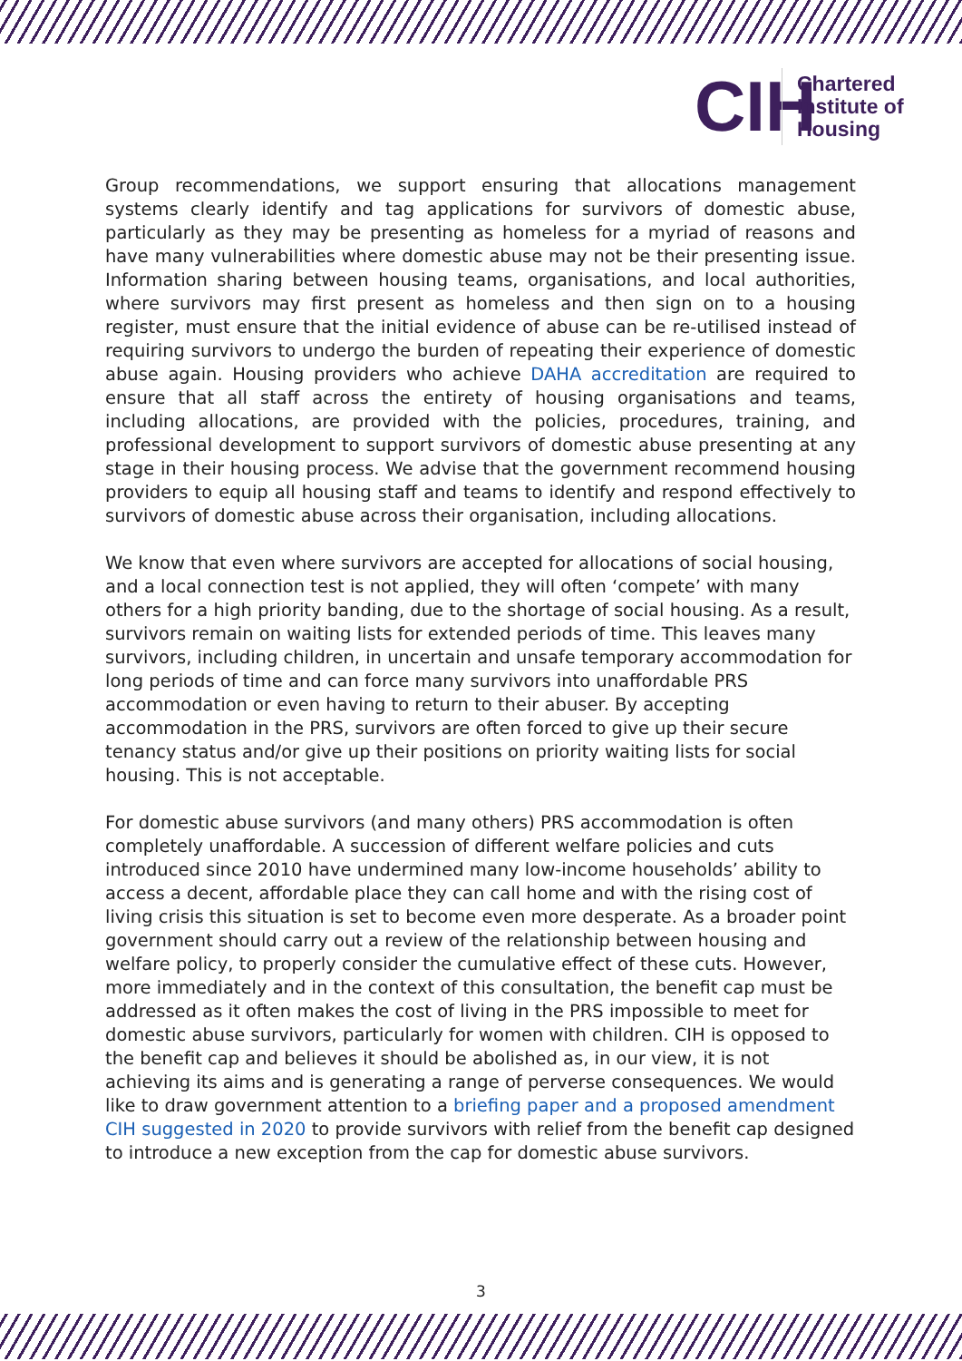CIH
Chartered
Institute of
Housing
Group recommendations, we support ensuring that allocations management systems clearly identify and tag applications for survivors of domestic abuse, particularly as they may be presenting as homeless for a myriad of reasons and have many vulnerabilities where domestic abuse may not be their presenting issue. Information sharing between housing teams, organisations, and local authorities, where survivors may first present as homeless and then sign on to a housing register, must ensure that the initial evidence of abuse can be re-utilised instead of requiring survivors to undergo the burden of repeating their experience of domestic abuse again. Housing providers who achieve DAHA accreditation are required to ensure that all staff across the entirety of housing organisations and teams, including allocations, are provided with the policies, procedures, training, and professional development to support survivors of domestic abuse presenting at any stage in their housing process. We advise that the government recommend housing providers to equip all housing staff and teams to identify and respond effectively to survivors of domestic abuse across their organisation, including allocations.
We know that even where survivors are accepted for allocations of social housing, and a local connection test is not applied, they will often ‘compete’ with many others for a high priority banding, due to the shortage of social housing. As a result, survivors remain on waiting lists for extended periods of time. This leaves many survivors, including children, in uncertain and unsafe temporary accommodation for long periods of time and can force many survivors into unaffordable PRS accommodation or even having to return to their abuser. By accepting accommodation in the PRS, survivors are often forced to give up their secure tenancy status and/or give up their positions on priority waiting lists for social housing. This is not acceptable.
For domestic abuse survivors (and many others) PRS accommodation is often completely unaffordable. A succession of different welfare policies and cuts introduced since 2010 have undermined many low-income households’ ability to access a decent, affordable place they can call home and with the rising cost of living crisis this situation is set to become even more desperate. As a broader point government should carry out a review of the relationship between housing and welfare policy, to properly consider the cumulative effect of these cuts. However, more immediately and in the context of this consultation, the benefit cap must be addressed as it often makes the cost of living in the PRS impossible to meet for domestic abuse survivors, particularly for women with children. CIH is opposed to the benefit cap and believes it should be abolished as, in our view, it is not achieving its aims and is generating a range of perverse consequences. We would like to draw government attention to a briefing paper and a proposed amendment CIH suggested in 2020 to provide survivors with relief from the benefit cap designed to introduce a new exception from the cap for domestic abuse survivors.
3